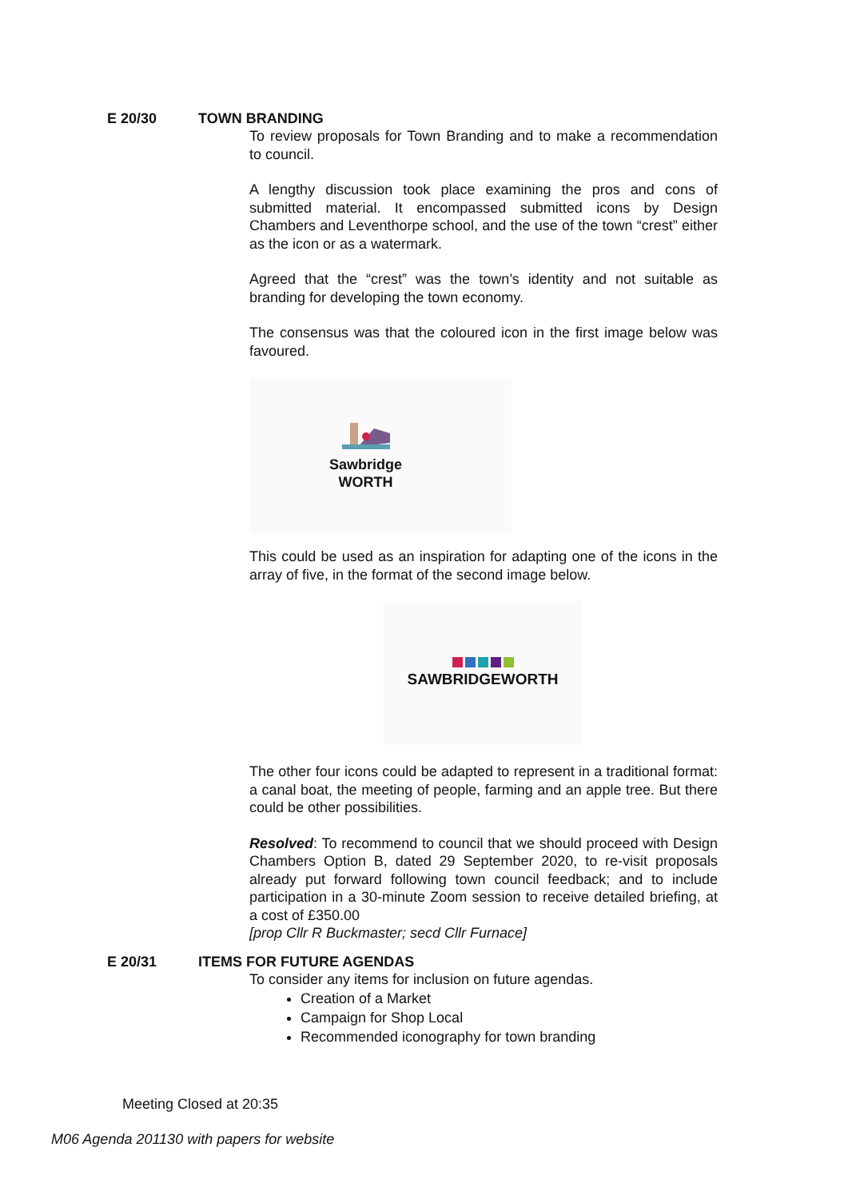E 20/30 TOWN BRANDING
To review proposals for Town Branding and to make a recommendation to council.
A lengthy discussion took place examining the pros and cons of submitted material. It encompassed submitted icons by Design Chambers and Leventhorpe school, and the use of the town “crest” either as the icon or as a watermark.
Agreed that the “crest” was the town’s identity and not suitable as branding for developing the town economy.
The consensus was that the coloured icon in the first image below was favoured.
Sawbridge
WORTH
This could be used as an inspiration for adapting one of the icons in the array of five, in the format of the second image below.
SAWBRIDGEWORTH
The other four icons could be adapted to represent in a traditional format: a canal boat, the meeting of people, farming and an apple tree. But there could be other possibilities.
Resolved: To recommend to council that we should proceed with Design Chambers Option B, dated 29 September 2020, to re-visit proposals already put forward following town council feedback; and to include participation in a 30-minute Zoom session to receive detailed briefing, at a cost of £350.00
[prop Cllr R Buckmaster; secd Cllr Furnace]
E 20/31 ITEMS FOR FUTURE AGENDAS
To consider any items for inclusion on future agendas.
Creation of a Market
Campaign for Shop Local
Recommended iconography for town branding
Meeting Closed at 20:35
M06 Agenda 201130 with papers for website